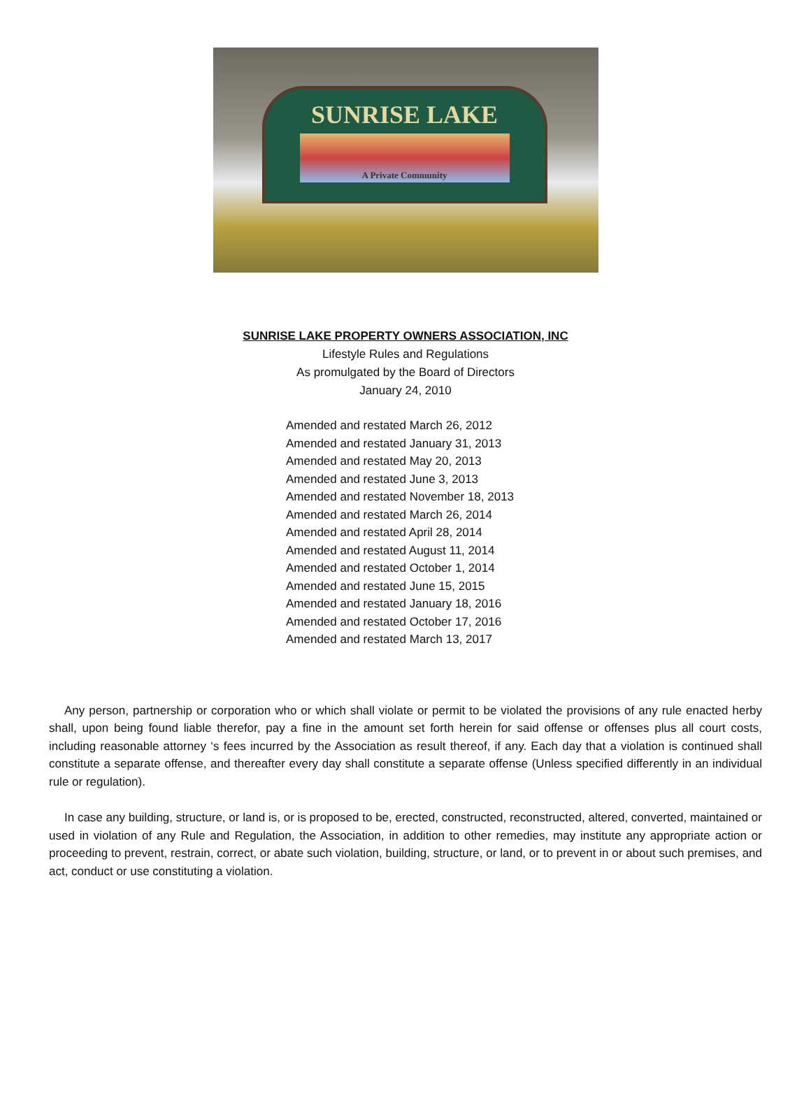SUNRISE LAKE
A Private Community
SUNRISE LAKE PROPERTY OWNERS ASSOCIATION, INC
Lifestyle Rules and Regulations
As promulgated by the Board of Directors
January 24, 2010
Amended and restated March 26, 2012
Amended and restated January 31, 2013
Amended and restated May 20, 2013
Amended and restated June 3, 2013
Amended and restated November 18, 2013
Amended and restated March 26, 2014
Amended and restated April 28, 2014
Amended and restated August 11, 2014
Amended and restated October 1, 2014
Amended and restated June 15, 2015
Amended and restated January 18, 2016
Amended and restated October 17, 2016
Amended and restated March 13, 2017
Any person, partnership or corporation who or which shall violate or permit to be violated the provisions of any rule enacted herby shall, upon being found liable therefor, pay a fine in the amount set forth herein for said offense or offenses plus all court costs, including reasonable attorney ‘s fees incurred by the Association as result thereof, if any. Each day that a violation is continued shall constitute a separate offense, and thereafter every day shall constitute a separate offense (Unless specified differently in an individual rule or regulation).
In case any building, structure, or land is, or is proposed to be, erected, constructed, reconstructed, altered, converted, maintained or used in violation of any Rule and Regulation, the Association, in addition to other remedies, may institute any appropriate action or proceeding to prevent, restrain, correct, or abate such violation, building, structure, or land, or to prevent in or about such premises, and act, conduct or use constituting a violation.